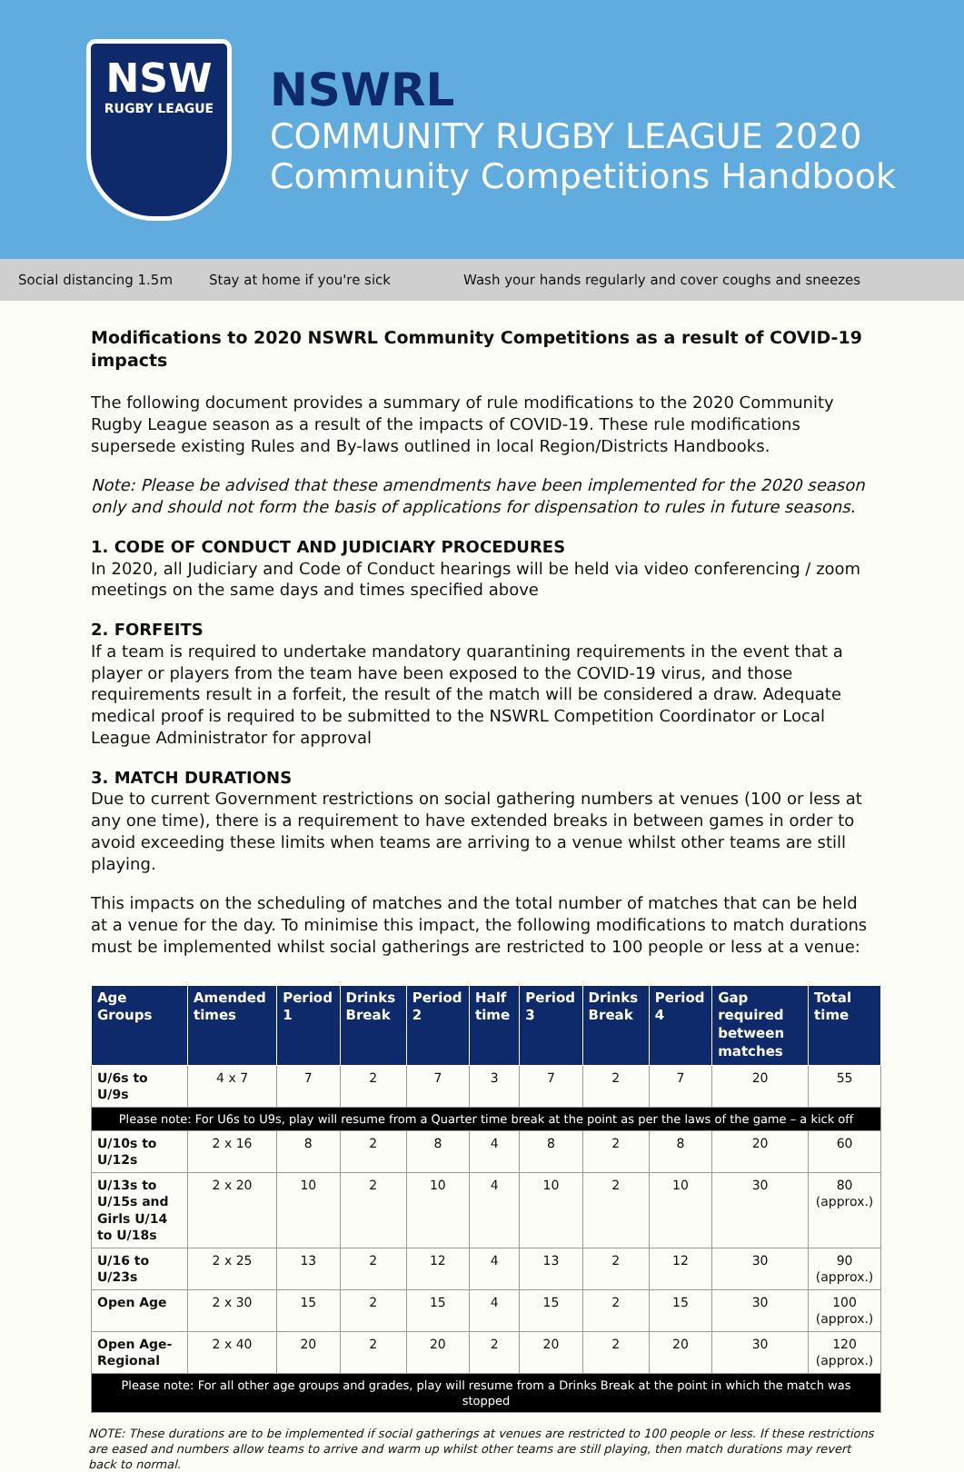NSW
RUGBY LEAGUE
NSWRL
COMMUNITY RUGBY LEAGUE 2020
Community Competitions Handbook
Social distancing 1.5m Stay at home if you're sick Wash your hands regularly and cover coughs and sneezes
Modifications to 2020 NSWRL Community Competitions as a result of COVID-19 impacts
The following document provides a summary of rule modifications to the 2020 Community Rugby League season as a result of the impacts of COVID-19. These rule modifications supersede existing Rules and By-laws outlined in local Region/Districts Handbooks.
Note: Please be advised that these amendments have been implemented for the 2020 season only and should not form the basis of applications for dispensation to rules in future seasons.
1. CODE OF CONDUCT AND JUDICIARY PROCEDURES
In 2020, all Judiciary and Code of Conduct hearings will be held via video conferencing / zoom meetings on the same days and times specified above
2. FORFEITS
If a team is required to undertake mandatory quarantining requirements in the event that a player or players from the team have been exposed to the COVID-19 virus, and those requirements result in a forfeit, the result of the match will be considered a draw. Adequate medical proof is required to be submitted to the NSWRL Competition Coordinator or Local League Administrator for approval
3. MATCH DURATIONS
Due to current Government restrictions on social gathering numbers at venues (100 or less at any one time), there is a requirement to have extended breaks in between games in order to avoid exceeding these limits when teams are arriving to a venue whilst other teams are still playing.
This impacts on the scheduling of matches and the total number of matches that can be held at a venue for the day. To minimise this impact, the following modifications to match durations must be implemented whilst social gatherings are restricted to 100 people or less at a venue:
| Age Groups | Amended times | Period 1 | Drinks Break | Period 2 | Half time | Period 3 | Drinks Break | Period 4 | Gap required between matches | Total time |
| --- | --- | --- | --- | --- | --- | --- | --- | --- | --- | --- |
| U/6s to U/9s | 4 x 7 | 7 | 2 | 7 | 3 | 7 | 2 | 7 | 20 | 55 |
| Please note: For U6s to U9s, play will resume from a Quarter time break at the point as per the laws of the game – a kick off | | | | | | | | | | |
| U/10s to U/12s | 2 x 16 | 8 | 2 | 8 | 4 | 8 | 2 | 8 | 20 | 60 |
| U/13s to U/15s and Girls U/14 to U/18s | 2 x 20 | 10 | 2 | 10 | 4 | 10 | 2 | 10 | 30 | 80 (approx.) |
| U/16 to U/23s | 2 x 25 | 13 | 2 | 12 | 4 | 13 | 2 | 12 | 30 | 90 (approx.) |
| Open Age | 2 x 30 | 15 | 2 | 15 | 4 | 15 | 2 | 15 | 30 | 100 (approx.) |
| Open Age-Regional | 2 x 40 | 20 | 2 | 20 | 2 | 20 | 2 | 20 | 30 | 120 (approx.) |
| Please note: For all other age groups and grades, play will resume from a Drinks Break at the point in which the match was stopped | | | | | | | | | | |
NOTE: These durations are to be implemented if social gatherings at venues are restricted to 100 people or less. If these restrictions are eased and numbers allow teams to arrive and warm up whilst other teams are still playing, then match durations may revert back to normal.